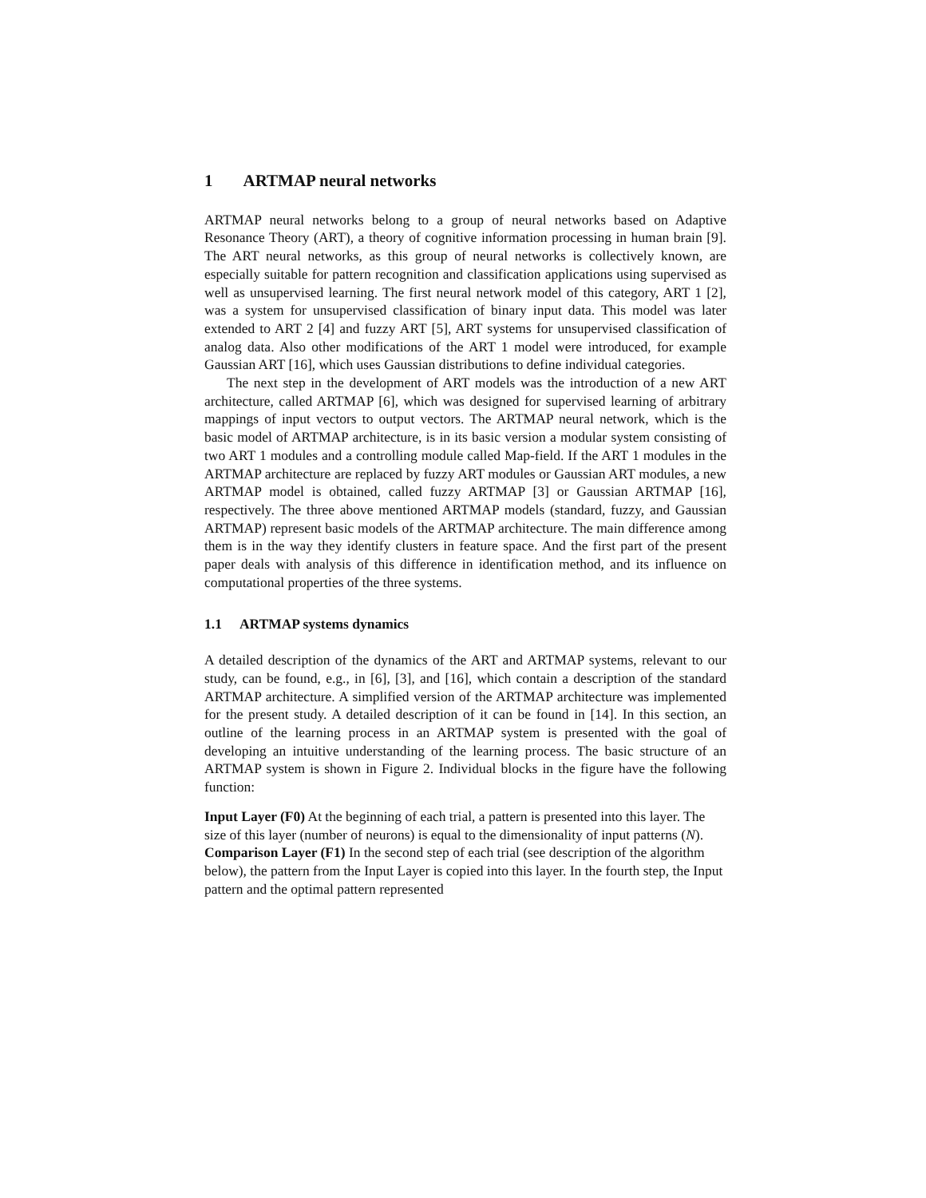1 ARTMAP neural networks
ARTMAP neural networks belong to a group of neural networks based on Adaptive Resonance Theory (ART), a theory of cognitive information processing in human brain [9]. The ART neural networks, as this group of neural networks is collectively known, are especially suitable for pattern recognition and classification applications using supervised as well as unsupervised learning. The first neural network model of this category, ART 1 [2], was a system for unsupervised classification of binary input data. This model was later extended to ART 2 [4] and fuzzy ART [5], ART systems for unsupervised classification of analog data. Also other modifications of the ART 1 model were introduced, for example Gaussian ART [16], which uses Gaussian distributions to define individual categories.
The next step in the development of ART models was the introduction of a new ART architecture, called ARTMAP [6], which was designed for supervised learning of arbitrary mappings of input vectors to output vectors. The ARTMAP neural network, which is the basic model of ARTMAP architecture, is in its basic version a modular system consisting of two ART 1 modules and a controlling module called Map-field. If the ART 1 modules in the ARTMAP architecture are replaced by fuzzy ART modules or Gaussian ART modules, a new ARTMAP model is obtained, called fuzzy ARTMAP [3] or Gaussian ARTMAP [16], respectively. The three above mentioned ARTMAP models (standard, fuzzy, and Gaussian ARTMAP) represent basic models of the ARTMAP architecture. The main difference among them is in the way they identify clusters in feature space. And the first part of the present paper deals with analysis of this difference in identification method, and its influence on computational properties of the three systems.
1.1 ARTMAP systems dynamics
A detailed description of the dynamics of the ART and ARTMAP systems, relevant to our study, can be found, e.g., in [6], [3], and [16], which contain a description of the standard ARTMAP architecture. A simplified version of the ARTMAP architecture was implemented for the present study. A detailed description of it can be found in [14]. In this section, an outline of the learning process in an ARTMAP system is presented with the goal of developing an intuitive understanding of the learning process. The basic structure of an ARTMAP system is shown in Figure 2. Individual blocks in the figure have the following function:
Input Layer (F0)
At the beginning of each trial, a pattern is presented into this layer. The size of this layer (number of neurons) is equal to the dimensionality of input patterns (N).
Comparison Layer (F1)
In the second step of each trial (see description of the algorithm below), the pattern from the Input Layer is copied into this layer. In the fourth step, the Input pattern and the optimal pattern represented